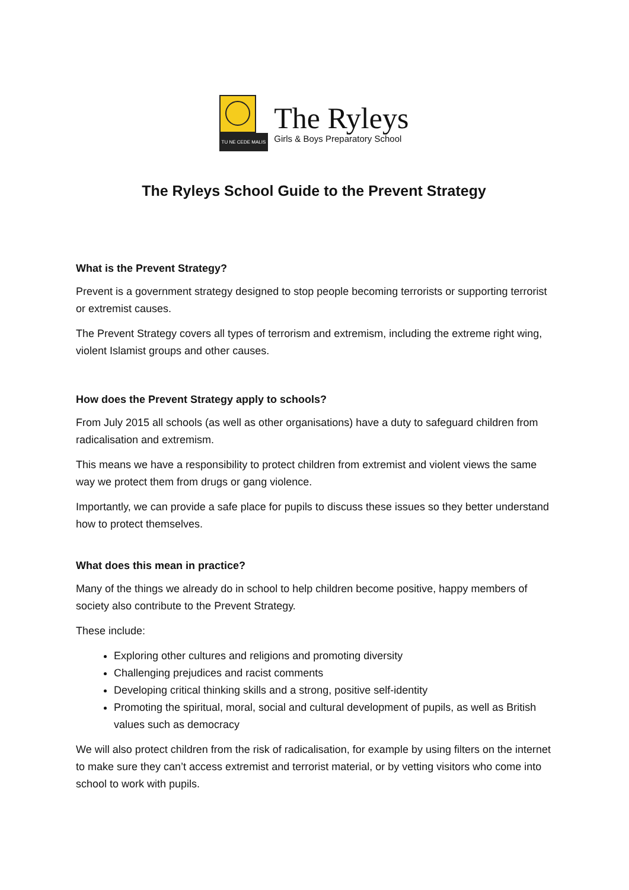TU NE CEDE MALIS
The Ryleys
Girls & Boys Preparatory School
The Ryleys School Guide to the Prevent Strategy
What is the Prevent Strategy?
Prevent is a government strategy designed to stop people becoming terrorists or supporting terrorist or extremist causes.
The Prevent Strategy covers all types of terrorism and extremism, including the extreme right wing, violent Islamist groups and other causes.
How does the Prevent Strategy apply to schools?
From July 2015 all schools (as well as other organisations) have a duty to safeguard children from radicalisation and extremism.
This means we have a responsibility to protect children from extremist and violent views the same way we protect them from drugs or gang violence.
Importantly, we can provide a safe place for pupils to discuss these issues so they better understand how to protect themselves.
What does this mean in practice?
Many of the things we already do in school to help children become positive, happy members of society also contribute to the Prevent Strategy.
These include:
Exploring other cultures and religions and promoting diversity
Challenging prejudices and racist comments
Developing critical thinking skills and a strong, positive self-identity
Promoting the spiritual, moral, social and cultural development of pupils, as well as British values such as democracy
We will also protect children from the risk of radicalisation, for example by using filters on the internet to make sure they can’t access extremist and terrorist material, or by vetting visitors who come into school to work with pupils.